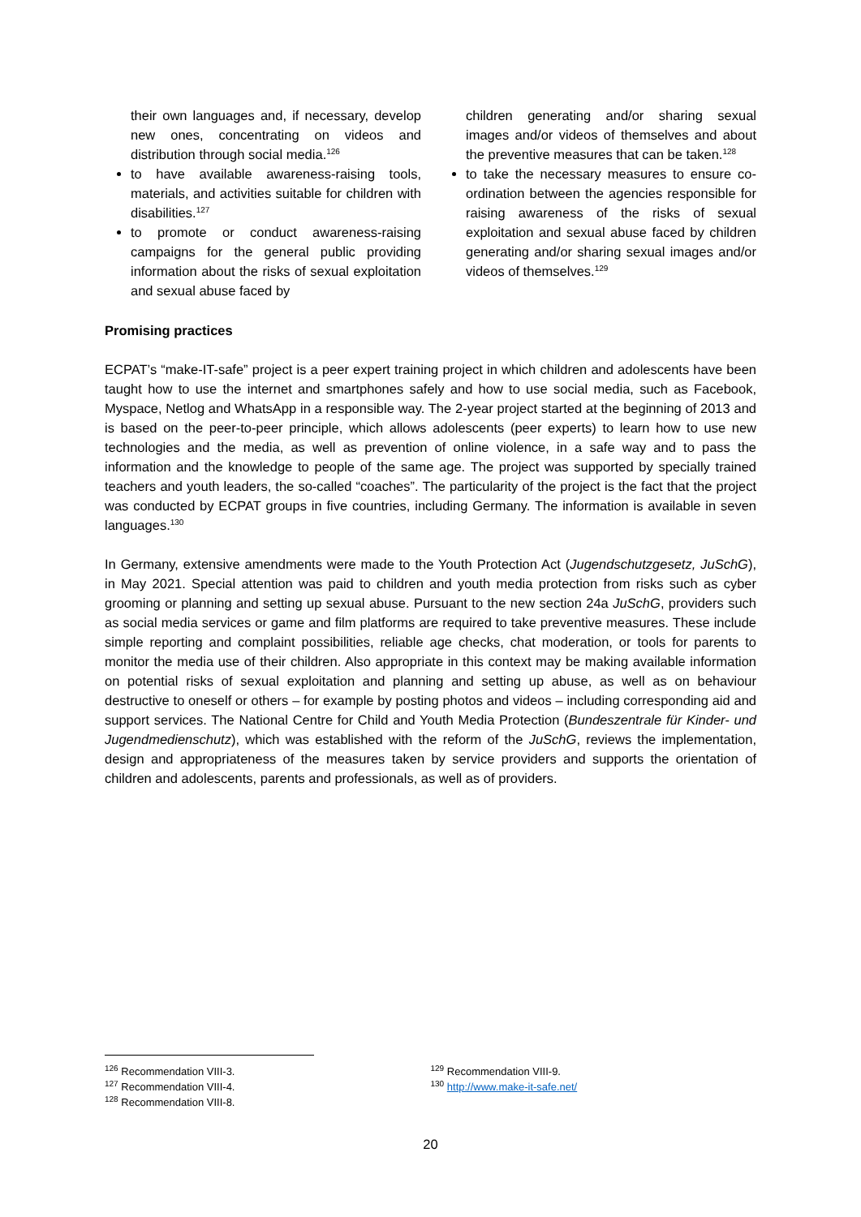their own languages and, if necessary, develop new ones, concentrating on videos and distribution through social media.<sup>126</sup>
to have available awareness-raising tools, materials, and activities suitable for children with disabilities.<sup>127</sup>
to promote or conduct awareness-raising campaigns for the general public providing information about the risks of sexual exploitation and sexual abuse faced by
children generating and/or sharing sexual images and/or videos of themselves and about the preventive measures that can be taken.<sup>128</sup>
to take the necessary measures to ensure co-ordination between the agencies responsible for raising awareness of the risks of sexual exploitation and sexual abuse faced by children generating and/or sharing sexual images and/or videos of themselves.<sup>129</sup>
Promising practices
ECPAT’s “make-IT-safe” project is a peer expert training project in which children and adolescents have been taught how to use the internet and smartphones safely and how to use social media, such as Facebook, Myspace, Netlog and WhatsApp in a responsible way. The 2-year project started at the beginning of 2013 and is based on the peer-to-peer principle, which allows adolescents (peer experts) to learn how to use new technologies and the media, as well as prevention of online violence, in a safe way and to pass the information and the knowledge to people of the same age. The project was supported by specially trained teachers and youth leaders, the so-called “coaches”. The particularity of the project is the fact that the project was conducted by ECPAT groups in five countries, including Germany. The information is available in seven languages.<sup>130</sup>
In Germany, extensive amendments were made to the Youth Protection Act (Jugendschutzgesetz, JuSchG), in May 2021. Special attention was paid to children and youth media protection from risks such as cyber grooming or planning and setting up sexual abuse. Pursuant to the new section 24a JuSchG, providers such as social media services or game and film platforms are required to take preventive measures. These include simple reporting and complaint possibilities, reliable age checks, chat moderation, or tools for parents to monitor the media use of their children. Also appropriate in this context may be making available information on potential risks of sexual exploitation and planning and setting up abuse, as well as on behaviour destructive to oneself or others – for example by posting photos and videos – including corresponding aid and support services. The National Centre for Child and Youth Media Protection (Bundeszentrale für Kinder- und Jugendmedienschutz), which was established with the reform of the JuSchG, reviews the implementation, design and appropriateness of the measures taken by service providers and supports the orientation of children and adolescents, parents and professionals, as well as of providers.
<sup>126</sup> Recommendation VIII-3.
<sup>127</sup> Recommendation VIII-4.
<sup>128</sup> Recommendation VIII-8.
<sup>129</sup> Recommendation VIII-9.
<sup>130</sup> http://www.make-it-safe.net/
20